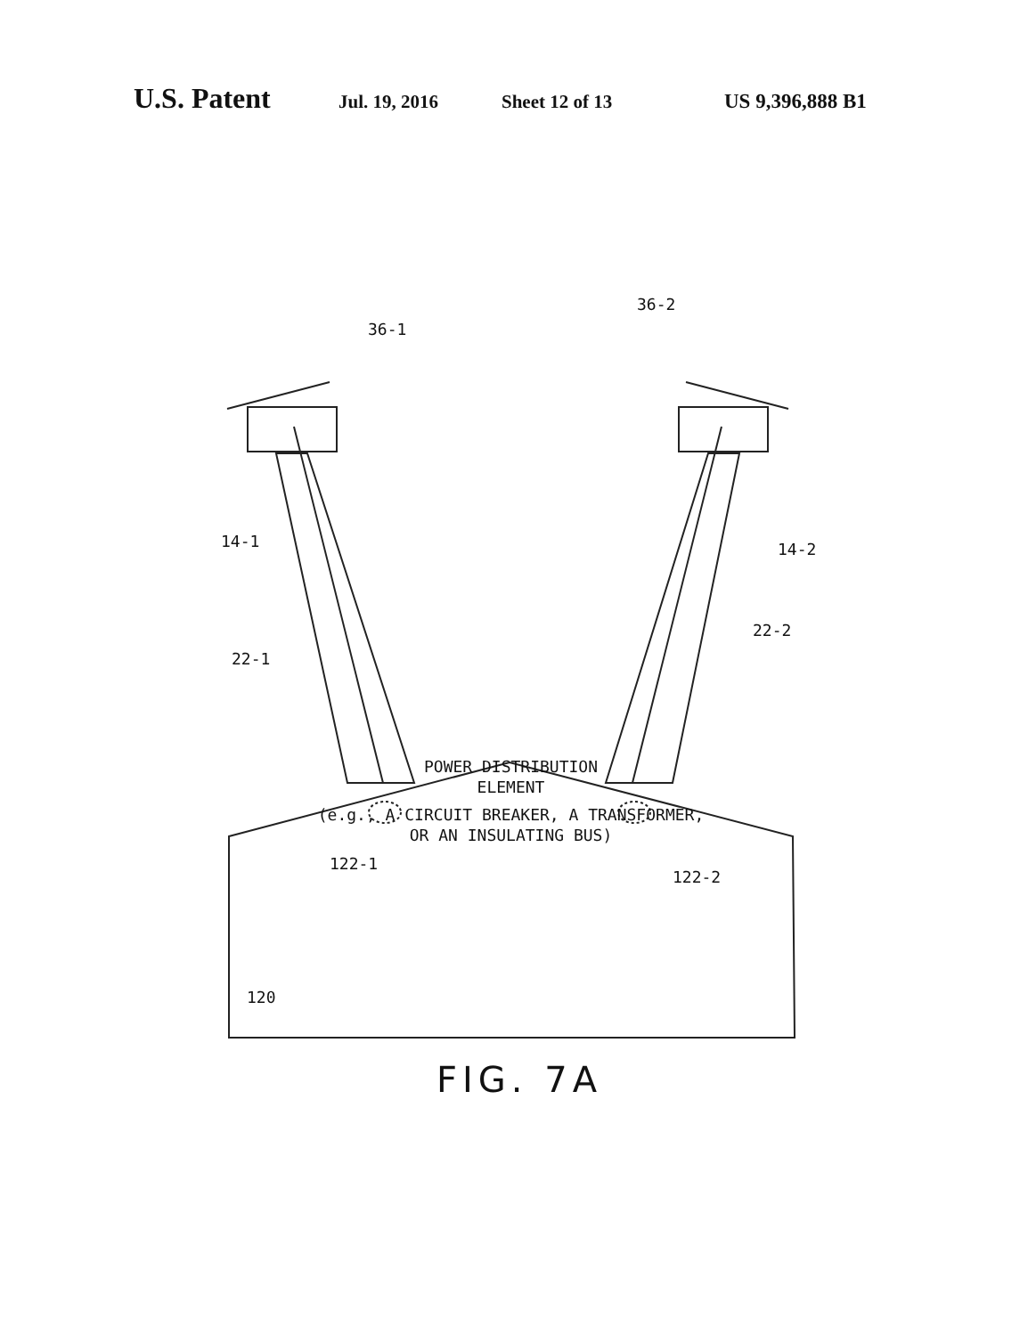U.S. Patent Jul. 19, 2016 Sheet 12 of 13 US 9,396,888 B1
36-1
36-2
14-1 14-2
22-1
22-2
122-1
122-2
POWER DISTRIBUTION
ELEMENT
(e.g., A CIRCUIT BREAKER, A TRANSFORMER,
OR AN INSULATING BUS)
120
FIG. 7A